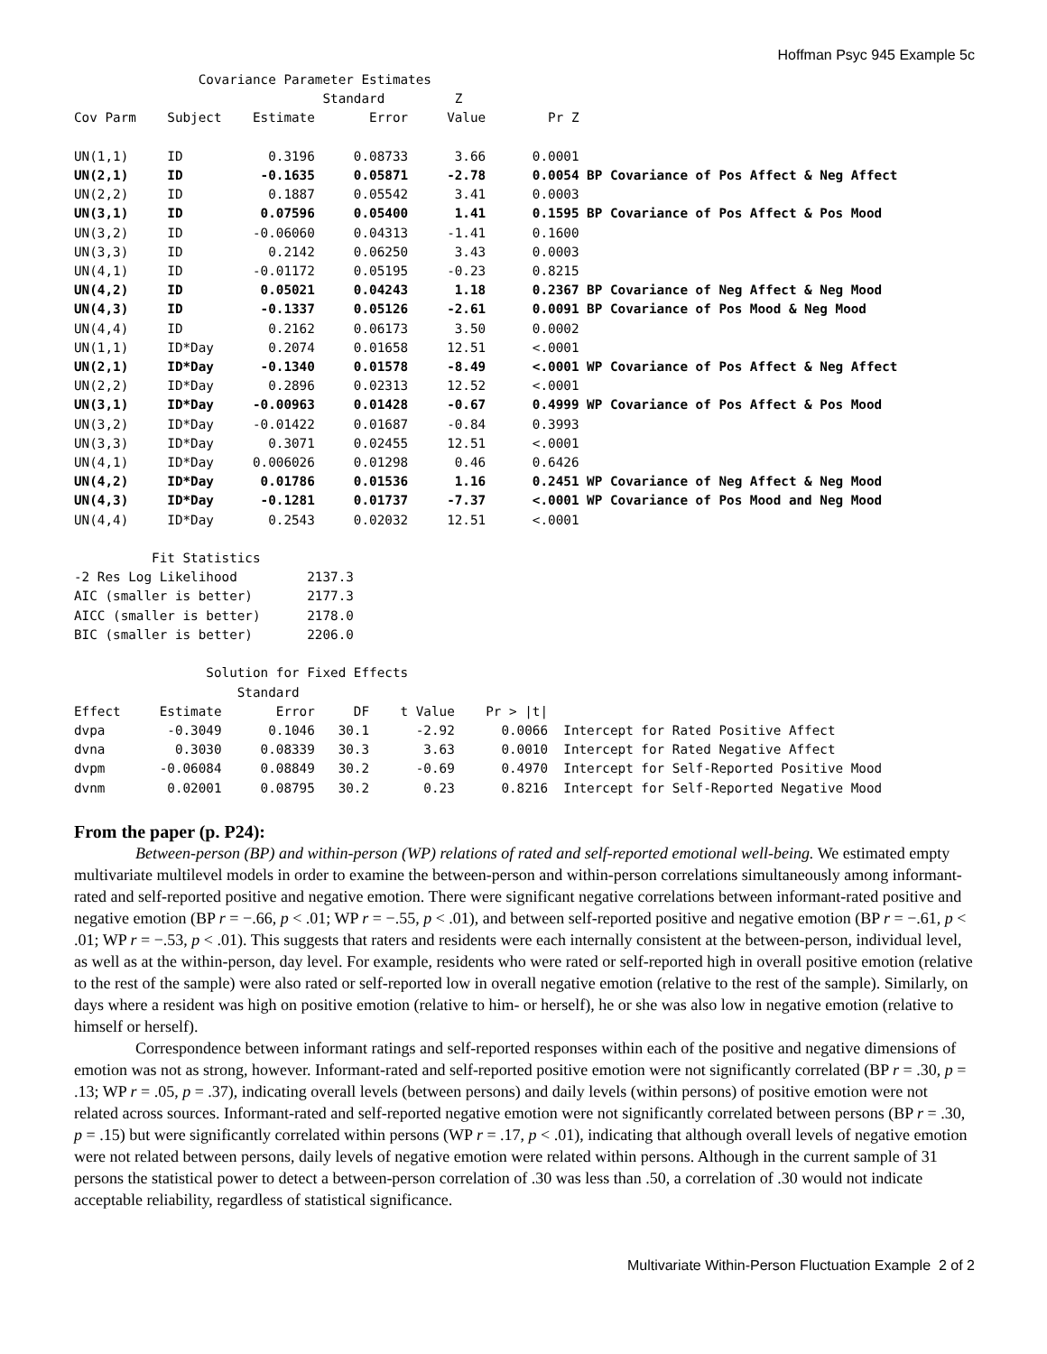Hoffman Psyc 945 Example 5c
                Covariance Parameter Estimates
                                Standard         Z
Cov Parm    Subject    Estimate       Error     Value        Pr Z

UN(1,1)     ID           0.3196     0.08733      3.66      0.0001
UN(2,1)     ID          -0.1635     0.05871     -2.78      0.0054 BP Covariance of Pos Affect & Neg Affect
UN(2,2)     ID           0.1887     0.05542      3.41      0.0003
UN(3,1)     ID          0.07596     0.05400      1.41      0.1595 BP Covariance of Pos Affect & Pos Mood
UN(3,2)     ID         -0.06060     0.04313     -1.41      0.1600
UN(3,3)     ID           0.2142     0.06250      3.43      0.0003
UN(4,1)     ID         -0.01172     0.05195     -0.23      0.8215
UN(4,2)     ID          0.05021     0.04243      1.18      0.2367 BP Covariance of Neg Affect & Neg Mood
UN(4,3)     ID          -0.1337     0.05126     -2.61      0.0091 BP Covariance of Pos Mood & Neg Mood
UN(4,4)     ID           0.2162     0.06173      3.50      0.0002
UN(1,1)     ID*Day       0.2074     0.01658     12.51      <.0001
UN(2,1)     ID*Day      -0.1340     0.01578     -8.49      <.0001 WP Covariance of Pos Affect & Neg Affect
UN(2,2)     ID*Day       0.2896     0.02313     12.52      <.0001
UN(3,1)     ID*Day     -0.00963     0.01428     -0.67      0.4999 WP Covariance of Pos Affect & Pos Mood
UN(3,2)     ID*Day     -0.01422     0.01687     -0.84      0.3993
UN(3,3)     ID*Day       0.3071     0.02455     12.51      <.0001
UN(4,1)     ID*Day     0.006026     0.01298      0.46      0.6426
UN(4,2)     ID*Day      0.01786     0.01536      1.16      0.2451 WP Covariance of Neg Affect & Neg Mood
UN(4,3)     ID*Day      -0.1281     0.01737     -7.37      <.0001 WP Covariance of Pos Mood and Neg Mood
UN(4,4)     ID*Day       0.2543     0.02032     12.51      <.0001

          Fit Statistics
-2 Res Log Likelihood         2137.3
AIC (smaller is better)       2177.3
AICC (smaller is better)      2178.0
BIC (smaller is better)       2206.0

                 Solution for Fixed Effects
                     Standard
Effect     Estimate       Error     DF    t Value    Pr > |t|
dvpa        -0.3049      0.1046   30.1      -2.92      0.0066  Intercept for Rated Positive Affect
dvna         0.3030     0.08339   30.3       3.63      0.0010  Intercept for Rated Negative Affect
dvpm       -0.06084     0.08849   30.2      -0.69      0.4970  Intercept for Self-Reported Positive Mood
dvnm        0.02001     0.08795   30.2       0.23      0.8216  Intercept for Self-Reported Negative Mood
From the paper (p. P24):
Between-person (BP) and within-person (WP) relations of rated and self-reported emotional well-being. We estimated empty multivariate multilevel models in order to examine the between-person and within-person correlations simultaneously among informant-rated and self-reported positive and negative emotion. There were significant negative correlations between informant-rated positive and negative emotion (BP r = −.66, p < .01; WP r = −.55, p < .01), and between self-reported positive and negative emotion (BP r = −.61, p < .01; WP r = −.53, p < .01). This suggests that raters and residents were each internally consistent at the between-person, individual level, as well as at the within-person, day level. For example, residents who were rated or self-reported high in overall positive emotion (relative to the rest of the sample) were also rated or self-reported low in overall negative emotion (relative to the rest of the sample). Similarly, on days where a resident was high on positive emotion (relative to him- or herself), he or she was also low in negative emotion (relative to himself or herself).
Correspondence between informant ratings and self-reported responses within each of the positive and negative dimensions of emotion was not as strong, however. Informant-rated and self-reported positive emotion were not significantly correlated (BP r = .30, p = .13; WP r = .05, p = .37), indicating overall levels (between persons) and daily levels (within persons) of positive emotion were not related across sources. Informant-rated and self-reported negative emotion were not significantly correlated between persons (BP r = .30, p = .15) but were significantly correlated within persons (WP r = .17, p < .01), indicating that although overall levels of negative emotion were not related between persons, daily levels of negative emotion were related within persons. Although in the current sample of 31 persons the statistical power to detect a between-person correlation of .30 was less than .50, a correlation of .30 would not indicate acceptable reliability, regardless of statistical significance.
Multivariate Within-Person Fluctuation Example 2 of 2